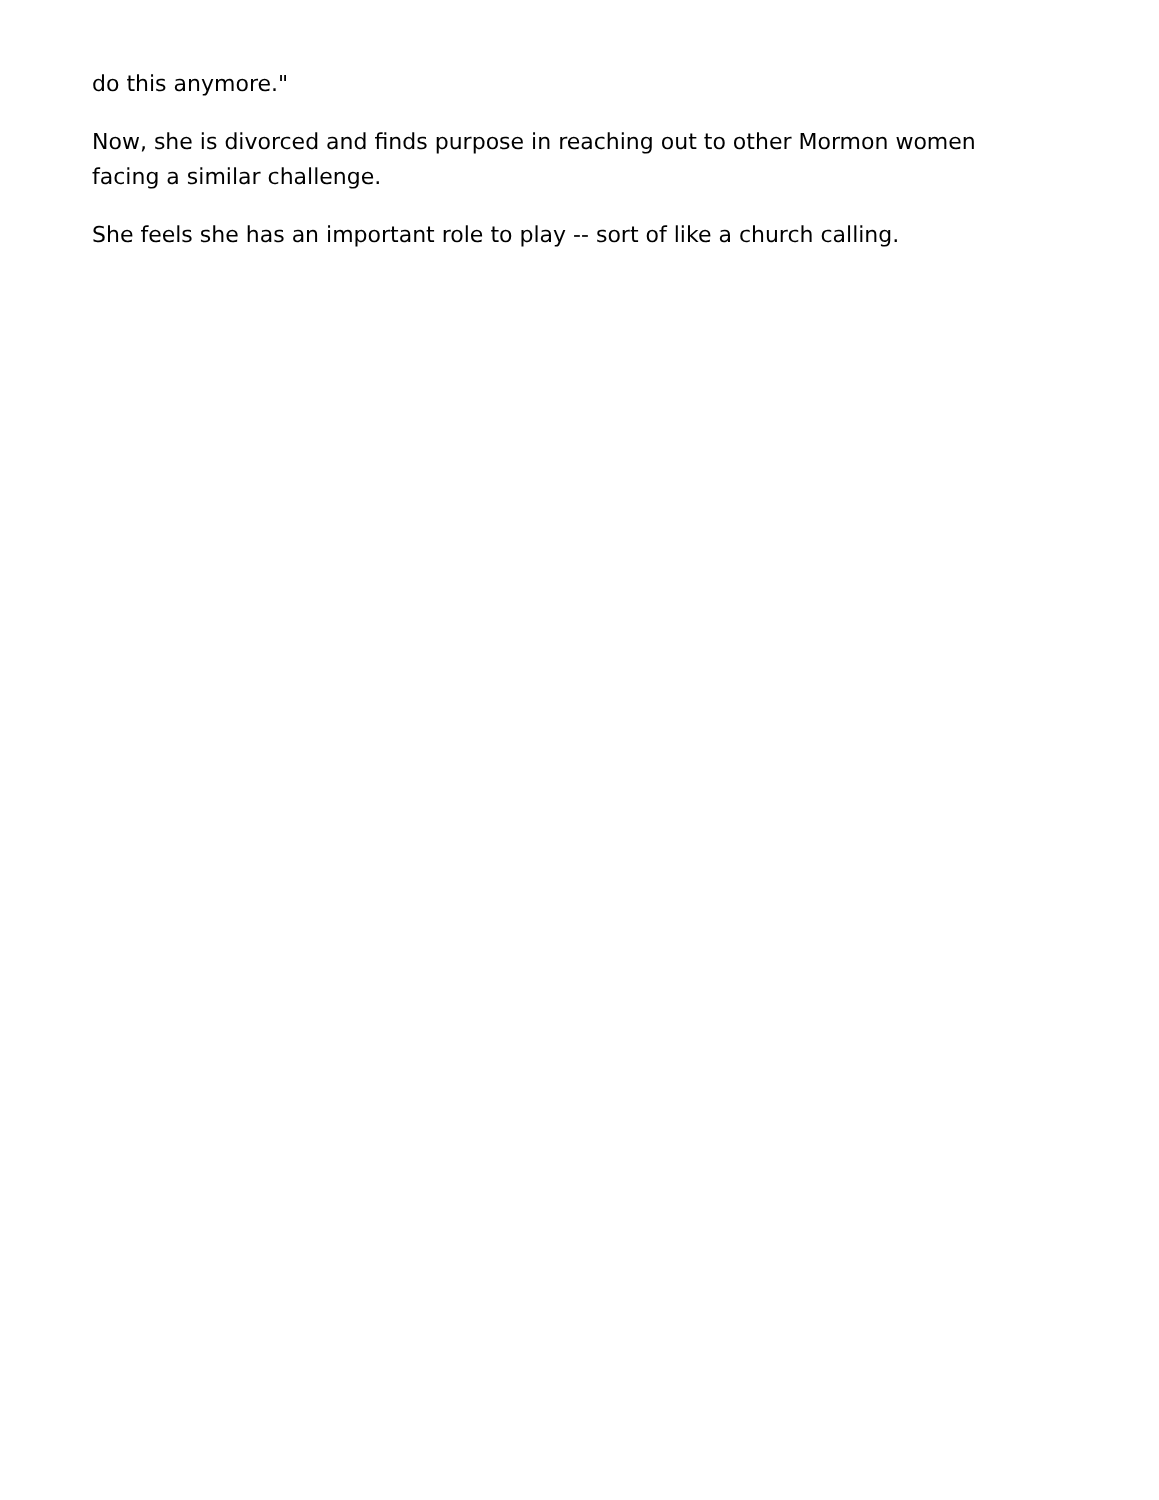do this anymore."
Now, she is divorced and finds purpose in reaching out to other Mormon women facing a similar challenge.
She feels she has an important role to play -- sort of like a church calling.